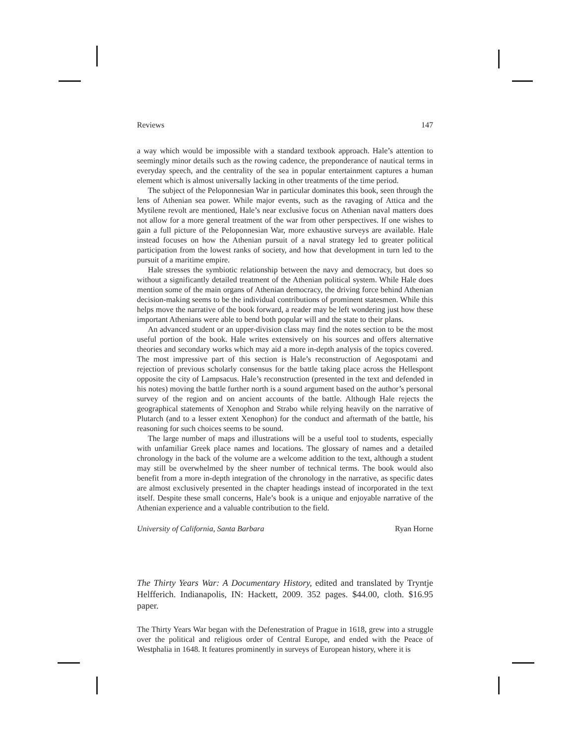Reviews 147
a way which would be impossible with a standard textbook approach. Hale’s attention to seemingly minor details such as the rowing cadence, the preponderance of nautical terms in everyday speech, and the centrality of the sea in popular entertainment captures a human element which is almost universally lacking in other treatments of the time period.
The subject of the Peloponnesian War in particular dominates this book, seen through the lens of Athenian sea power. While major events, such as the ravaging of Attica and the Mytilene revolt are mentioned, Hale’s near exclusive focus on Athenian naval matters does not allow for a more general treatment of the war from other perspectives. If one wishes to gain a full picture of the Peloponnesian War, more exhaustive surveys are available. Hale instead focuses on how the Athenian pursuit of a naval strategy led to greater political participation from the lowest ranks of society, and how that development in turn led to the pursuit of a maritime empire.
Hale stresses the symbiotic relationship between the navy and democracy, but does so without a significantly detailed treatment of the Athenian political system. While Hale does mention some of the main organs of Athenian democracy, the driving force behind Athenian decision-making seems to be the individual contributions of prominent statesmen. While this helps move the narrative of the book forward, a reader may be left wondering just how these important Athenians were able to bend both popular will and the state to their plans.
An advanced student or an upper-division class may find the notes section to be the most useful portion of the book. Hale writes extensively on his sources and offers alternative theories and secondary works which may aid a more in-depth analysis of the topics covered. The most impressive part of this section is Hale’s reconstruction of Aegospotami and rejection of previous scholarly consensus for the battle taking place across the Hellespont opposite the city of Lampsacus. Hale’s reconstruction (presented in the text and defended in his notes) moving the battle further north is a sound argument based on the author’s personal survey of the region and on ancient accounts of the battle. Although Hale rejects the geographical statements of Xenophon and Strabo while relying heavily on the narrative of Plutarch (and to a lesser extent Xenophon) for the conduct and aftermath of the battle, his reasoning for such choices seems to be sound.
The large number of maps and illustrations will be a useful tool to students, especially with unfamiliar Greek place names and locations. The glossary of names and a detailed chronology in the back of the volume are a welcome addition to the text, although a student may still be overwhelmed by the sheer number of technical terms. The book would also benefit from a more in-depth integration of the chronology in the narrative, as specific dates are almost exclusively presented in the chapter headings instead of incorporated in the text itself. Despite these small concerns, Hale’s book is a unique and enjoyable narrative of the Athenian experience and a valuable contribution to the field.
University of California, Santa Barbara Ryan Horne
The Thirty Years War: A Documentary History, edited and translated by Tryntje Helfferich. Indianapolis, IN: Hackett, 2009. 352 pages. $44.00, cloth. $16.95 paper.
The Thirty Years War began with the Defenestration of Prague in 1618, grew into a struggle over the political and religious order of Central Europe, and ended with the Peace of Westphalia in 1648. It features prominently in surveys of European history, where it is